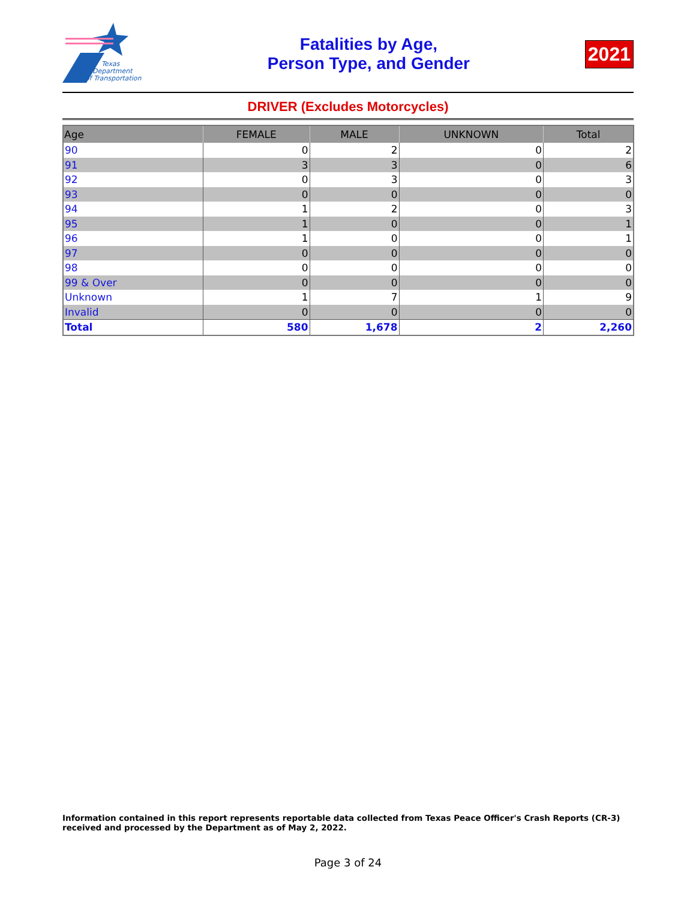Texas
Department
of Transportation
Fatalities by Age,
Person Type, and Gender
2021
DRIVER (Excludes Motorcycles)
| Age | FEMALE | MALE | UNKNOWN | Total |
| --- | --- | --- | --- | --- |
| 90 | 0 | 2 | 0 | 2 |
| 91 | 3 | 3 | 0 | 6 |
| 92 | 0 | 3 | 0 | 3 |
| 93 | 0 | 0 | 0 | 0 |
| 94 | 1 | 2 | 0 | 3 |
| 95 | 1 | 0 | 0 | 1 |
| 96 | 1 | 0 | 0 | 1 |
| 97 | 0 | 0 | 0 | 0 |
| 98 | 0 | 0 | 0 | 0 |
| 99 & Over | 0 | 0 | 0 | 0 |
| Unknown | 1 | 7 | 1 | 9 |
| Invalid | 0 | 0 | 0 | 0 |
| Total | 580 | 1,678 | 2 | 2,260 |
Information contained in this report represents reportable data collected from Texas Peace Officer's Crash Reports (CR-3) received and processed by the Department as of May 2, 2022.
Page 3 of 24